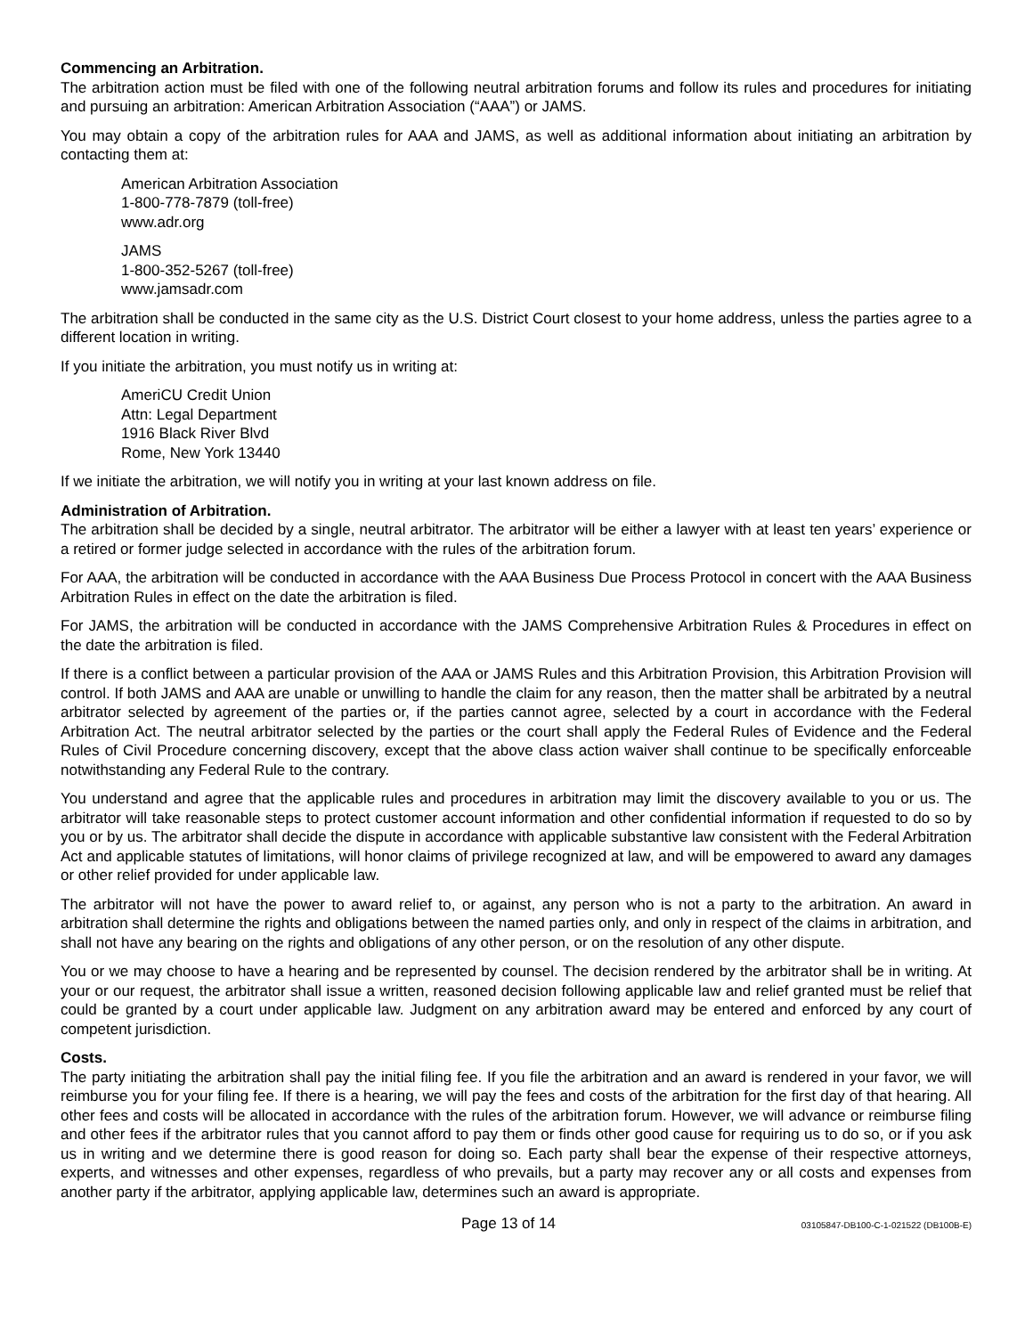Commencing an Arbitration.
The arbitration action must be filed with one of the following neutral arbitration forums and follow its rules and procedures for initiating and pursuing an arbitration: American Arbitration Association (“AAA”) or JAMS.
You may obtain a copy of the arbitration rules for AAA and JAMS, as well as additional information about initiating an arbitration by contacting them at:
American Arbitration Association
1-800-778-7879 (toll-free)
www.adr.org
JAMS
1-800-352-5267 (toll-free)
www.jamsadr.com
The arbitration shall be conducted in the same city as the U.S. District Court closest to your home address, unless the parties agree to a different location in writing.
If you initiate the arbitration, you must notify us in writing at:
AmeriCU Credit Union
Attn: Legal Department
1916 Black River Blvd
Rome, New York 13440
If we initiate the arbitration, we will notify you in writing at your last known address on file.
Administration of Arbitration.
The arbitration shall be decided by a single, neutral arbitrator. The arbitrator will be either a lawyer with at least ten years’ experience or a retired or former judge selected in accordance with the rules of the arbitration forum.
For AAA, the arbitration will be conducted in accordance with the AAA Business Due Process Protocol in concert with the AAA Business Arbitration Rules in effect on the date the arbitration is filed.
For JAMS, the arbitration will be conducted in accordance with the JAMS Comprehensive Arbitration Rules & Procedures in effect on the date the arbitration is filed.
If there is a conflict between a particular provision of the AAA or JAMS Rules and this Arbitration Provision, this Arbitration Provision will control. If both JAMS and AAA are unable or unwilling to handle the claim for any reason, then the matter shall be arbitrated by a neutral arbitrator selected by agreement of the parties or, if the parties cannot agree, selected by a court in accordance with the Federal Arbitration Act. The neutral arbitrator selected by the parties or the court shall apply the Federal Rules of Evidence and the Federal Rules of Civil Procedure concerning discovery, except that the above class action waiver shall continue to be specifically enforceable notwithstanding any Federal Rule to the contrary.
You understand and agree that the applicable rules and procedures in arbitration may limit the discovery available to you or us. The arbitrator will take reasonable steps to protect customer account information and other confidential information if requested to do so by you or by us. The arbitrator shall decide the dispute in accordance with applicable substantive law consistent with the Federal Arbitration Act and applicable statutes of limitations, will honor claims of privilege recognized at law, and will be empowered to award any damages or other relief provided for under applicable law.
The arbitrator will not have the power to award relief to, or against, any person who is not a party to the arbitration. An award in arbitration shall determine the rights and obligations between the named parties only, and only in respect of the claims in arbitration, and shall not have any bearing on the rights and obligations of any other person, or on the resolution of any other dispute.
You or we may choose to have a hearing and be represented by counsel. The decision rendered by the arbitrator shall be in writing. At your or our request, the arbitrator shall issue a written, reasoned decision following applicable law and relief granted must be relief that could be granted by a court under applicable law. Judgment on any arbitration award may be entered and enforced by any court of competent jurisdiction.
Costs.
The party initiating the arbitration shall pay the initial filing fee. If you file the arbitration and an award is rendered in your favor, we will reimburse you for your filing fee. If there is a hearing, we will pay the fees and costs of the arbitration for the first day of that hearing. All other fees and costs will be allocated in accordance with the rules of the arbitration forum. However, we will advance or reimburse filing and other fees if the arbitrator rules that you cannot afford to pay them or finds other good cause for requiring us to do so, or if you ask us in writing and we determine there is good reason for doing so. Each party shall bear the expense of their respective attorneys, experts, and witnesses and other expenses, regardless of who prevails, but a party may recover any or all costs and expenses from another party if the arbitrator, applying applicable law, determines such an award is appropriate.
Page 13 of 14 03105847-DB100-C-1-021522 (DB100B-E)